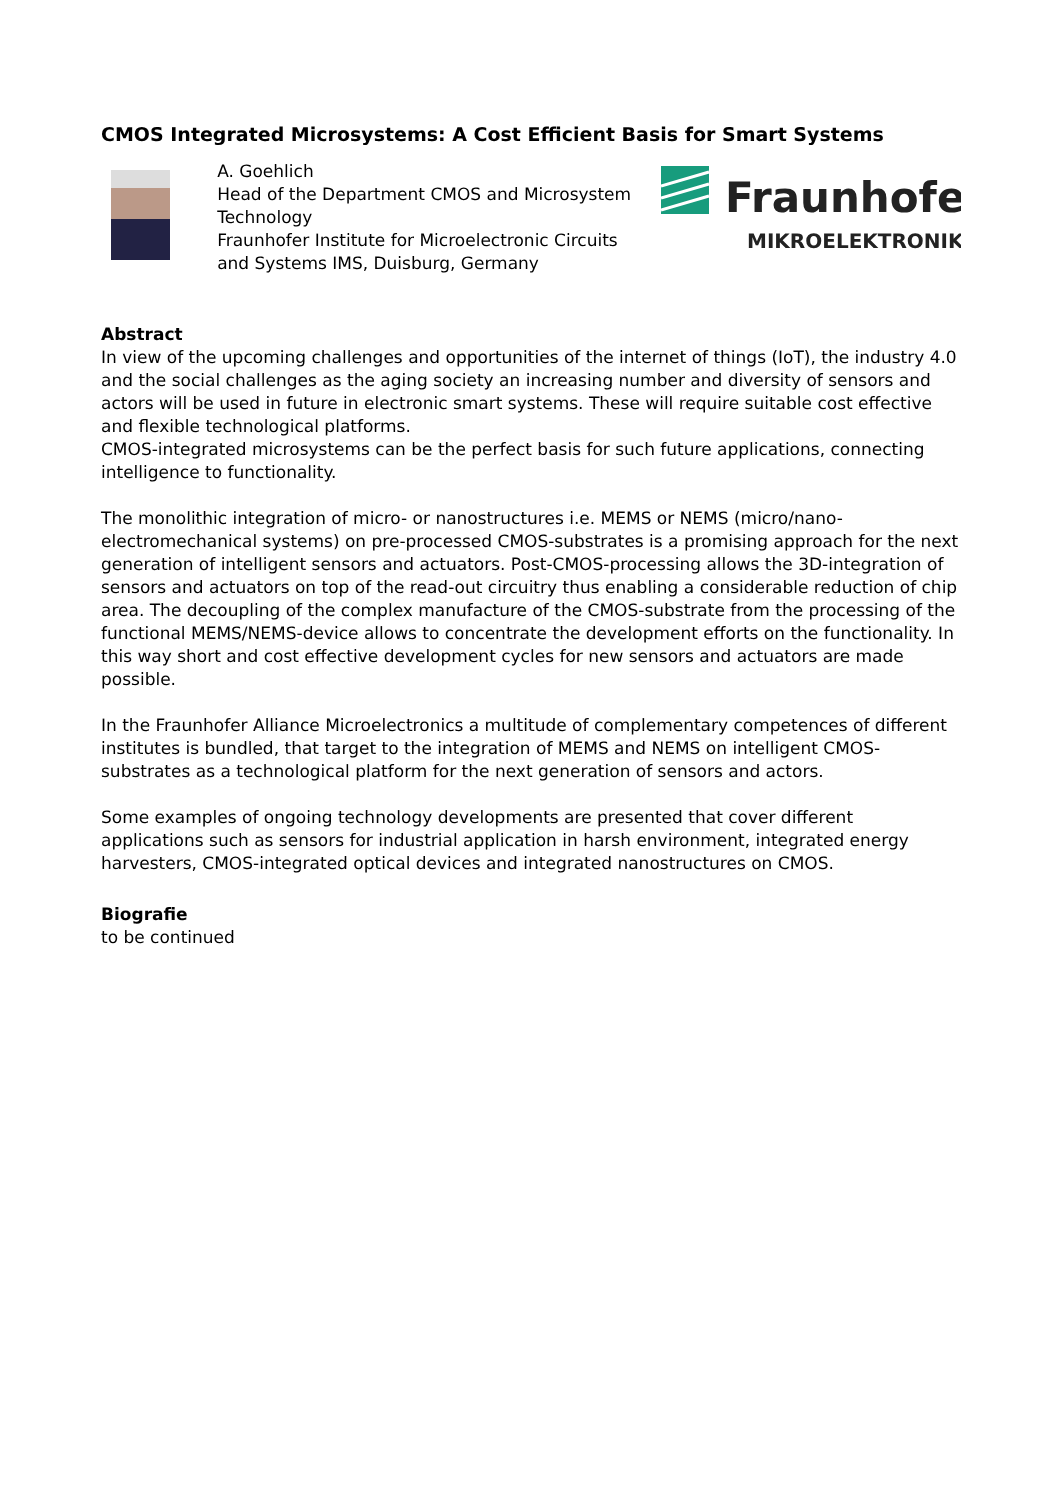CMOS Integrated Microsystems: A Cost Efficient Basis for Smart Systems
A. Goehlich
Head of the Department CMOS and Microsystem Technology
Fraunhofer Institute for Microelectronic Circuits and Systems IMS, Duisburg, Germany
Fraunhofer
MIKROELEKTRONIK
Abstract
In view of the upcoming challenges and opportunities of the internet of things (IoT), the industry 4.0 and the social challenges as the aging society an increasing number and diversity of sensors and actors will be used in future in electronic smart systems. These will require suitable cost effective and flexible technological platforms.
CMOS-integrated microsystems can be the perfect basis for such future applications, connecting intelligence to functionality.
The monolithic integration of micro- or nanostructures i.e. MEMS or NEMS (micro/nano-electromechanical systems) on pre-processed CMOS-substrates is a promising approach for the next generation of intelligent sensors and actuators. Post-CMOS-processing allows the 3D-integration of sensors and actuators on top of the read-out circuitry thus enabling a considerable reduction of chip area. The decoupling of the complex manufacture of the CMOS-substrate from the processing of the functional MEMS/NEMS-device allows to concentrate the development efforts on the functionality. In this way short and cost effective development cycles for new sensors and actuators are made possible.
In the Fraunhofer Alliance Microelectronics a multitude of complementary competences of different institutes is bundled, that target to the integration of MEMS and NEMS on intelligent CMOS-substrates as a technological platform for the next generation of sensors and actors.
Some examples of ongoing technology developments are presented that cover different applications such as sensors for industrial application in harsh environment, integrated energy harvesters, CMOS-integrated optical devices and integrated nanostructures on CMOS.
Biografie
to be continued